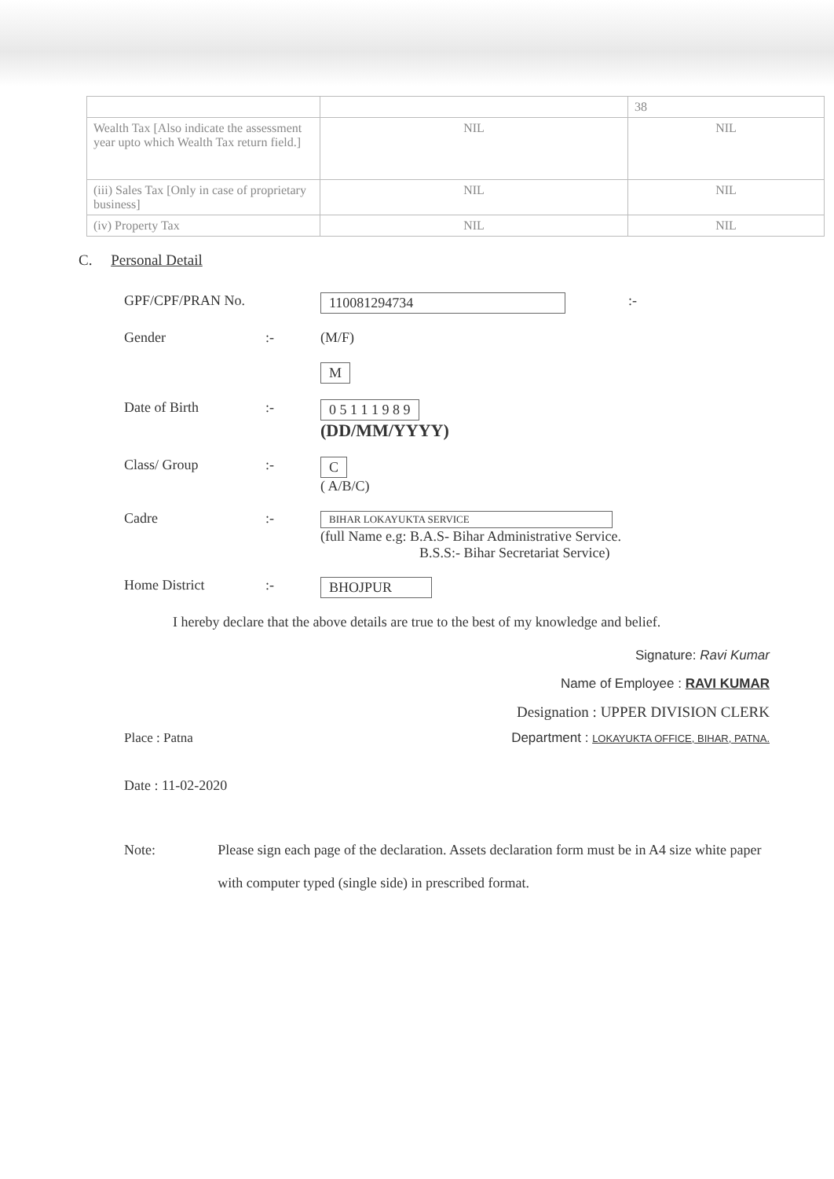| | | 38 |
| Wealth Tax [Also indicate the assessment year upto which Wealth Tax return field.] | NIL | NIL |
| (iii) Sales Tax [Only in case of proprietary business] | NIL | NIL |
| (iv) Property Tax | NIL | NIL |
C. Personal Detail
GPF/CPF/PRAN No. 110081294734 :-
Gender :- (M/F)
M
Date of Birth :- 0 5 1 1 1 9 8 9
(DD/MM/YYYY)
Class/ Group :- C
( A/B/C)
Cadre :-
BIHAR LOKAYUKTA SERVICE
(full Name e.g: B.A.S- Bihar Administrative Service.
B.S.S:- Bihar Secretariat Service)
Home District :- BHOJPUR
I hereby declare that the above details are true to the best of my knowledge and belief.
Signature: Ravi Kumar
Name of Employee : RAVI KUMAR
Designation : UPPER DIVISION CLERK
Place : Patna Department : LOKAYUKTA OFFICE, BIHAR, PATNA.
Date : 11-02-2020
Note: Please sign each page of the declaration. Assets declaration form must be in A4 size white paper with computer typed (single side) in prescribed format.